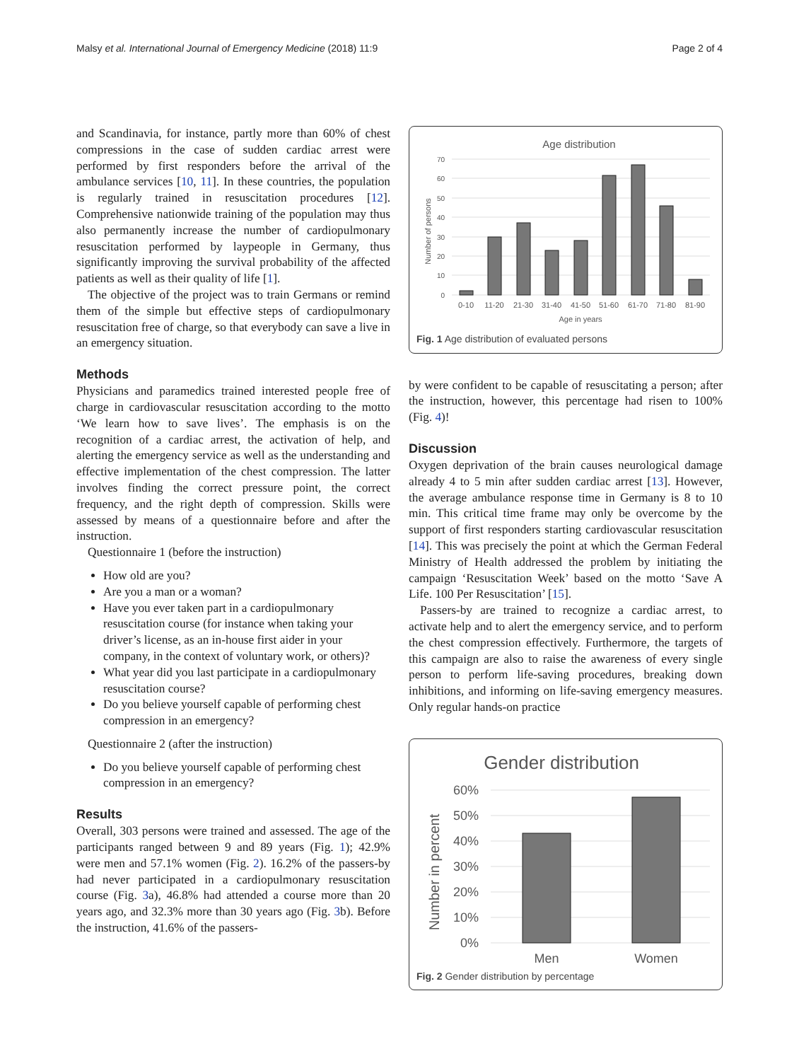Malsy et al. International Journal of Emergency Medicine (2018) 11:9 Page 2 of 4
and Scandinavia, for instance, partly more than 60% of chest compressions in the case of sudden cardiac arrest were performed by first responders before the arrival of the ambulance services [10, 11]. In these countries, the population is regularly trained in resuscitation procedures [12]. Comprehensive nationwide training of the population may thus also permanently increase the number of cardiopulmonary resuscitation performed by laypeople in Germany, thus significantly improving the survival probability of the affected patients as well as their quality of life [1].
The objective of the project was to train Germans or remind them of the simple but effective steps of cardiopulmonary resuscitation free of charge, so that everybody can save a live in an emergency situation.
Methods
Physicians and paramedics trained interested people free of charge in cardiovascular resuscitation according to the motto ‘We learn how to save lives’. The emphasis is on the recognition of a cardiac arrest, the activation of help, and alerting the emergency service as well as the understanding and effective implementation of the chest compression. The latter involves finding the correct pressure point, the correct frequency, and the right depth of compression. Skills were assessed by means of a questionnaire before and after the instruction.
Questionnaire 1 (before the instruction)
How old are you?
Are you a man or a woman?
Have you ever taken part in a cardiopulmonary resuscitation course (for instance when taking your driver’s license, as an in-house first aider in your company, in the context of voluntary work, or others)?
What year did you last participate in a cardiopulmonary resuscitation course?
Do you believe yourself capable of performing chest compression in an emergency?
Questionnaire 2 (after the instruction)
Do you believe yourself capable of performing chest compression in an emergency?
Results
Overall, 303 persons were trained and assessed. The age of the participants ranged between 9 and 89 years (Fig. 1); 42.9% were men and 57.1% women (Fig. 2). 16.2% of the passers-by had never participated in a cardiopulmonary resuscitation course (Fig. 3a), 46.8% had attended a course more than 20 years ago, and 32.3% more than 30 years ago (Fig. 3b). Before the instruction, 41.6% of the passers-
Age distribution
Number of persons
70
60
50
40
30
20
10
0
0-10
11-20
21-30
31-40
41-50
51-60
61-70
71-80
81-90
Age in years
Fig. 1 Age distribution of evaluated persons
by were confident to be capable of resuscitating a person; after the instruction, however, this percentage had risen to 100% (Fig. 4)!
Discussion
Oxygen deprivation of the brain causes neurological damage already 4 to 5 min after sudden cardiac arrest [13]. However, the average ambulance response time in Germany is 8 to 10 min. This critical time frame may only be overcome by the support of first responders starting cardiovascular resuscitation [14]. This was precisely the point at which the German Federal Ministry of Health addressed the problem by initiating the campaign ‘Resuscitation Week’ based on the motto ‘Save A Life. 100 Per Resuscitation’ [15].
Passers-by are trained to recognize a cardiac arrest, to activate help and to alert the emergency service, and to perform the chest compression effectively. Furthermore, the targets of this campaign are also to raise the awareness of every single person to perform life-saving procedures, breaking down inhibitions, and informing on life-saving emergency measures. Only regular hands-on practice
Gender distribution
Number in percent
60%
50%
40%
30%
20%
10%
0%
Men
Women
Fig. 2 Gender distribution by percentage